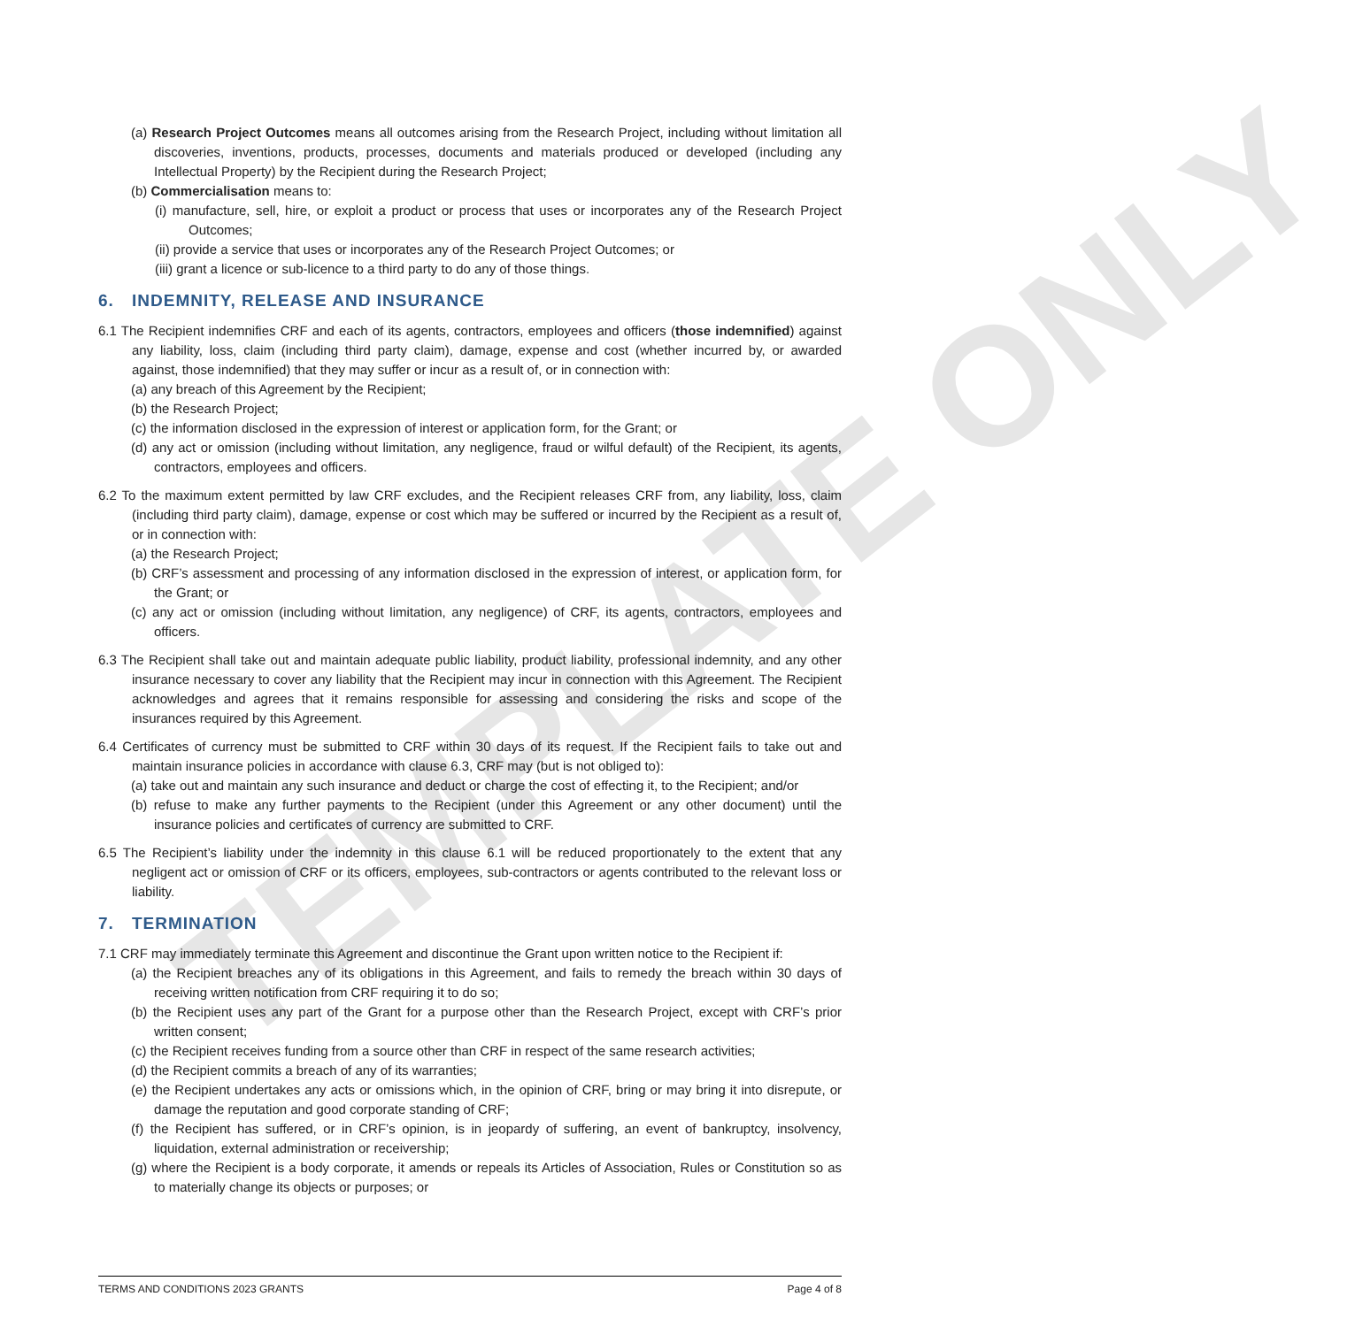TEMPLATE ONLY
(a) Research Project Outcomes means all outcomes arising from the Research Project, including without limitation all discoveries, inventions, products, processes, documents and materials produced or developed (including any Intellectual Property) by the Recipient during the Research Project;
(b) Commercialisation means to:
(i) manufacture, sell, hire, or exploit a product or process that uses or incorporates any of the Research Project Outcomes;
(ii) provide a service that uses or incorporates any of the Research Project Outcomes; or
(iii) grant a licence or sub-licence to a third party to do any of those things.
6. INDEMNITY, RELEASE AND INSURANCE
6.1 The Recipient indemnifies CRF and each of its agents, contractors, employees and officers (those indemnified) against any liability, loss, claim (including third party claim), damage, expense and cost (whether incurred by, or awarded against, those indemnified) that they may suffer or incur as a result of, or in connection with:
(a) any breach of this Agreement by the Recipient;
(b) the Research Project;
(c) the information disclosed in the expression of interest or application form, for the Grant; or
(d) any act or omission (including without limitation, any negligence, fraud or wilful default) of the Recipient, its agents, contractors, employees and officers.
6.2 To the maximum extent permitted by law CRF excludes, and the Recipient releases CRF from, any liability, loss, claim (including third party claim), damage, expense or cost which may be suffered or incurred by the Recipient as a result of, or in connection with:
(a) the Research Project;
(b) CRF’s assessment and processing of any information disclosed in the expression of interest, or application form, for the Grant; or
(c) any act or omission (including without limitation, any negligence) of CRF, its agents, contractors, employees and officers.
6.3 The Recipient shall take out and maintain adequate public liability, product liability, professional indemnity, and any other insurance necessary to cover any liability that the Recipient may incur in connection with this Agreement. The Recipient acknowledges and agrees that it remains responsible for assessing and considering the risks and scope of the insurances required by this Agreement.
6.4 Certificates of currency must be submitted to CRF within 30 days of its request. If the Recipient fails to take out and maintain insurance policies in accordance with clause 6.3, CRF may (but is not obliged to):
(a) take out and maintain any such insurance and deduct or charge the cost of effecting it, to the Recipient; and/or
(b) refuse to make any further payments to the Recipient (under this Agreement or any other document) until the insurance policies and certificates of currency are submitted to CRF.
6.5 The Recipient’s liability under the indemnity in this clause 6.1 will be reduced proportionately to the extent that any negligent act or omission of CRF or its officers, employees, sub-contractors or agents contributed to the relevant loss or liability.
7. TERMINATION
7.1 CRF may immediately terminate this Agreement and discontinue the Grant upon written notice to the Recipient if:
(a) the Recipient breaches any of its obligations in this Agreement, and fails to remedy the breach within 30 days of receiving written notification from CRF requiring it to do so;
(b) the Recipient uses any part of the Grant for a purpose other than the Research Project, except with CRF’s prior written consent;
(c) the Recipient receives funding from a source other than CRF in respect of the same research activities;
(d) the Recipient commits a breach of any of its warranties;
(e) the Recipient undertakes any acts or omissions which, in the opinion of CRF, bring or may bring it into disrepute, or damage the reputation and good corporate standing of CRF;
(f) the Recipient has suffered, or in CRF’s opinion, is in jeopardy of suffering, an event of bankruptcy, insolvency, liquidation, external administration or receivership;
(g) where the Recipient is a body corporate, it amends or repeals its Articles of Association, Rules or Constitution so as to materially change its objects or purposes; or
TERMS AND CONDITIONS 2023 GRANTS Page 4 of 8